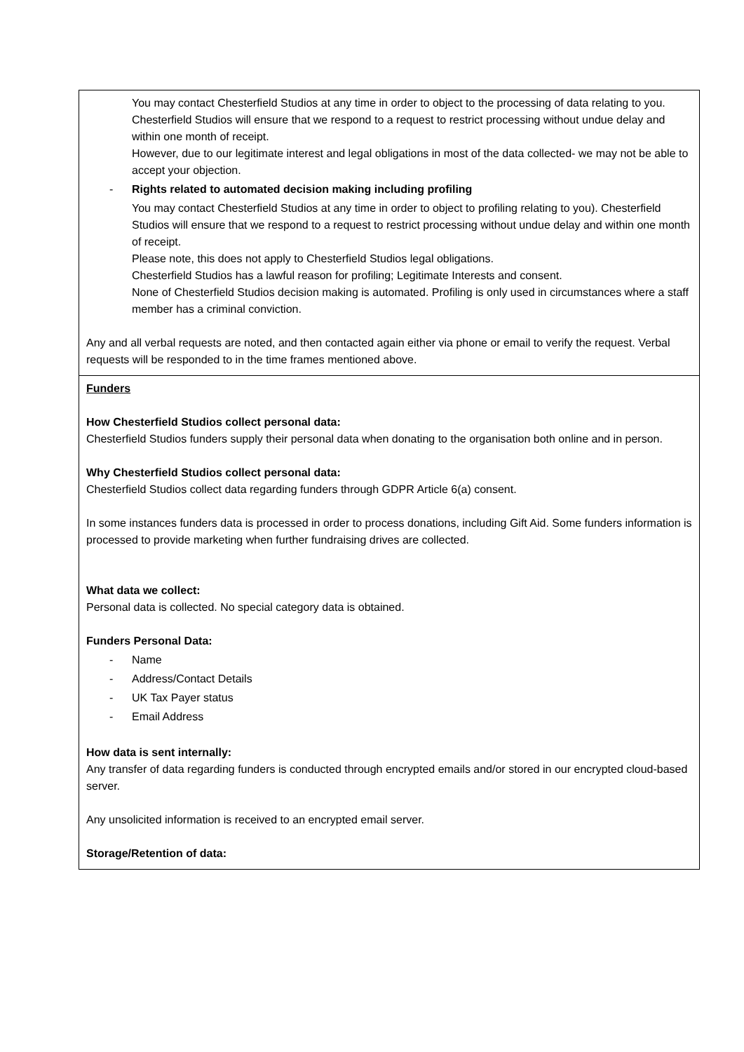| You may contact Chesterfield Studios at any time in order to object to the processing of data relating to you. Chesterfield Studios will ensure that we respond to a request to restrict processing without undue delay and within one month of receipt. However, due to our legitimate interest and legal obligations in most of the data collected- we may not be able to accept your objection. - Rights related to automated decision making including profiling You may contact Chesterfield Studios at any time in order to object to profiling relating to you). Chesterfield Studios will ensure that we respond to a request to restrict processing without undue delay and within one month of receipt. Please note, this does not apply to Chesterfield Studios legal obligations. Chesterfield Studios has a lawful reason for profiling; Legitimate Interests and consent. None of Chesterfield Studios decision making is automated. Profiling is only used in circumstances where a staff member has a criminal conviction. Any and all verbal requests are noted, and then contacted again either via phone or email to verify the request. Verbal requests will be responded to in the time frames mentioned above. |
| Funders How Chesterfield Studios collect personal data: Chesterfield Studios funders supply their personal data when donating to the organisation both online and in person. Why Chesterfield Studios collect personal data: Chesterfield Studios collect data regarding funders through GDPR Article 6(a) consent. In some instances funders data is processed in order to process donations, including Gift Aid. Some funders information is processed to provide marketing when further fundraising drives are collected. What data we collect: Personal data is collected. No special category data is obtained. Funders Personal Data: - Name - Address/Contact Details - UK Tax Payer status - Email Address How data is sent internally: Any transfer of data regarding funders is conducted through encrypted emails and/or stored in our encrypted cloud-based server. Any unsolicited information is received to an encrypted email server. Storage/Retention of data: |